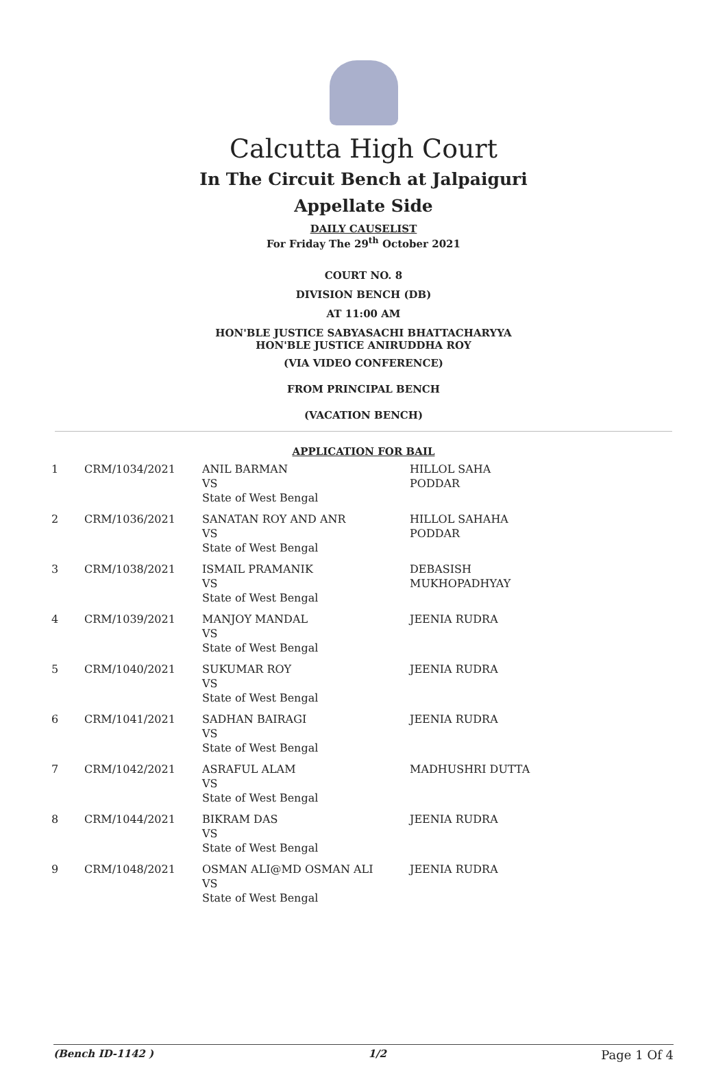Calcutta High Court
In The Circuit Bench at Jalpaiguri
Appellate Side
DAILY CAUSELIST
For Friday The 29<sup>th</sup> October 2021
COURT NO. 8
DIVISION BENCH (DB)
AT 11:00 AM
HON'BLE JUSTICE SABYASACHI BHATTACHARYYA
HON'BLE JUSTICE ANIRUDDHA ROY
(VIA VIDEO CONFERENCE)
FROM PRINCIPAL BENCH
(VACATION BENCH)
APPLICATION FOR BAIL
| 1 | CRM/1034/2021 | ANIL BARMAN VS State of West Bengal | HILLOL SAHA PODDAR |
| 2 | CRM/1036/2021 | SANATAN ROY AND ANR VS State of West Bengal | HILLOL SAHAHA PODDAR |
| 3 | CRM/1038/2021 | ISMAIL PRAMANIK VS State of West Bengal | DEBASISH MUKHOPADHYAY |
| 4 | CRM/1039/2021 | MANJOY MANDAL VS State of West Bengal | JEENIA RUDRA |
| 5 | CRM/1040/2021 | SUKUMAR ROY VS State of West Bengal | JEENIA RUDRA |
| 6 | CRM/1041/2021 | SADHAN BAIRAGI VS State of West Bengal | JEENIA RUDRA |
| 7 | CRM/1042/2021 | ASRAFUL ALAM VS State of West Bengal | MADHUSHRI DUTTA |
| 8 | CRM/1044/2021 | BIKRAM DAS VS State of West Bengal | JEENIA RUDRA |
| 9 | CRM/1048/2021 | OSMAN ALI@MD OSMAN ALI VS State of West Bengal | JEENIA RUDRA |
(Bench ID-1142 ) 1/2 Page 1 Of 4